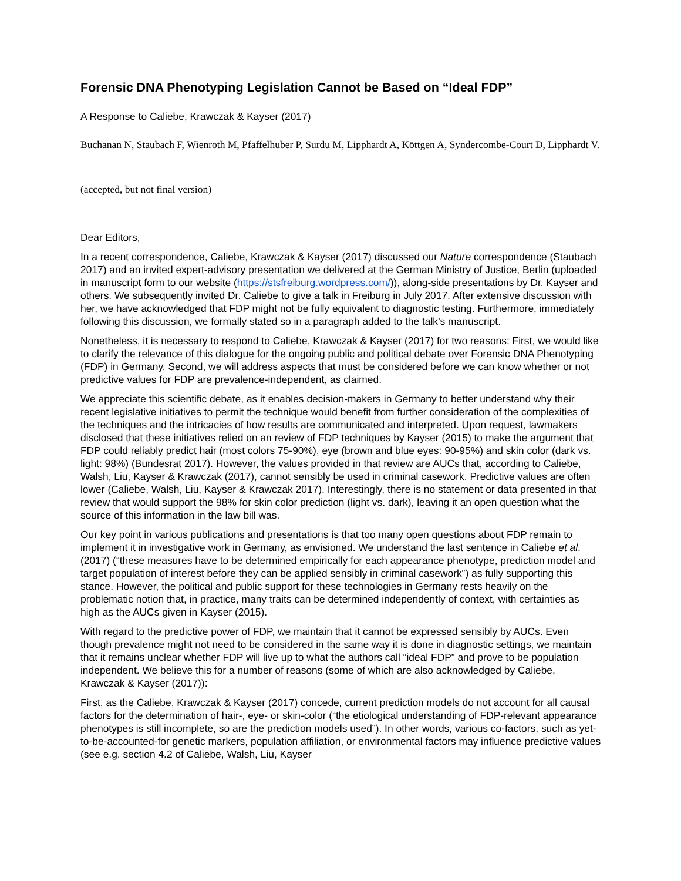Forensic DNA Phenotyping Legislation Cannot be Based on “Ideal FDP”
A Response to Caliebe, Krawczak & Kayser (2017)
Buchanan N, Staubach F, Wienroth M, Pfaffelhuber P, Surdu M, Lipphardt A, Köttgen A, Syndercombe-Court D, Lipphardt V.
(accepted, but not final version)
Dear Editors,
In a recent correspondence, Caliebe, Krawczak & Kayser (2017) discussed our Nature correspondence (Staubach 2017) and an invited expert-advisory presentation we delivered at the German Ministry of Justice, Berlin (uploaded in manuscript form to our website (https://stsfreiburg.wordpress.com/)), along-side presentations by Dr. Kayser and others. We subsequently invited Dr. Caliebe to give a talk in Freiburg in July 2017. After extensive discussion with her, we have acknowledged that FDP might not be fully equivalent to diagnostic testing. Furthermore, immediately following this discussion, we formally stated so in a paragraph added to the talk’s manuscript.
Nonetheless, it is necessary to respond to Caliebe, Krawczak & Kayser (2017) for two reasons: First, we would like to clarify the relevance of this dialogue for the ongoing public and political debate over Forensic DNA Phenotyping (FDP) in Germany. Second, we will address aspects that must be considered before we can know whether or not predictive values for FDP are prevalence-independent, as claimed.
We appreciate this scientific debate, as it enables decision-makers in Germany to better understand why their recent legislative initiatives to permit the technique would benefit from further consideration of the complexities of the techniques and the intricacies of how results are communicated and interpreted. Upon request, lawmakers disclosed that these initiatives relied on an review of FDP techniques by Kayser (2015) to make the argument that FDP could reliably predict hair (most colors 75-90%), eye (brown and blue eyes: 90-95%) and skin color (dark vs. light: 98%) (Bundesrat 2017). However, the values provided in that review are AUCs that, according to Caliebe, Walsh, Liu, Kayser & Krawczak (2017), cannot sensibly be used in criminal casework. Predictive values are often lower (Caliebe, Walsh, Liu, Kayser & Krawczak 2017). Interestingly, there is no statement or data presented in that review that would support the 98% for skin color prediction (light vs. dark), leaving it an open question what the source of this information in the law bill was.
Our key point in various publications and presentations is that too many open questions about FDP remain to implement it in investigative work in Germany, as envisioned. We understand the last sentence in Caliebe et al. (2017) (“these measures have to be determined empirically for each appearance phenotype, prediction model and target population of interest before they can be applied sensibly in criminal casework”) as fully supporting this stance. However, the political and public support for these technologies in Germany rests heavily on the problematic notion that, in practice, many traits can be determined independently of context, with certainties as high as the AUCs given in Kayser (2015).
With regard to the predictive power of FDP, we maintain that it cannot be expressed sensibly by AUCs. Even though prevalence might not need to be considered in the same way it is done in diagnostic settings, we maintain that it remains unclear whether FDP will live up to what the authors call “ideal FDP” and prove to be population independent. We believe this for a number of reasons (some of which are also acknowledged by Caliebe, Krawczak & Kayser (2017)):
First, as the Caliebe, Krawczak & Kayser (2017) concede, current prediction models do not account for all causal factors for the determination of hair-, eye- or skin-color (“the etiological understanding of FDP-relevant appearance phenotypes is still incomplete, so are the prediction models used”). In other words, various co-factors, such as yet-to-be-accounted-for genetic markers, population affiliation, or environmental factors may influence predictive values (see e.g. section 4.2 of Caliebe, Walsh, Liu, Kayser